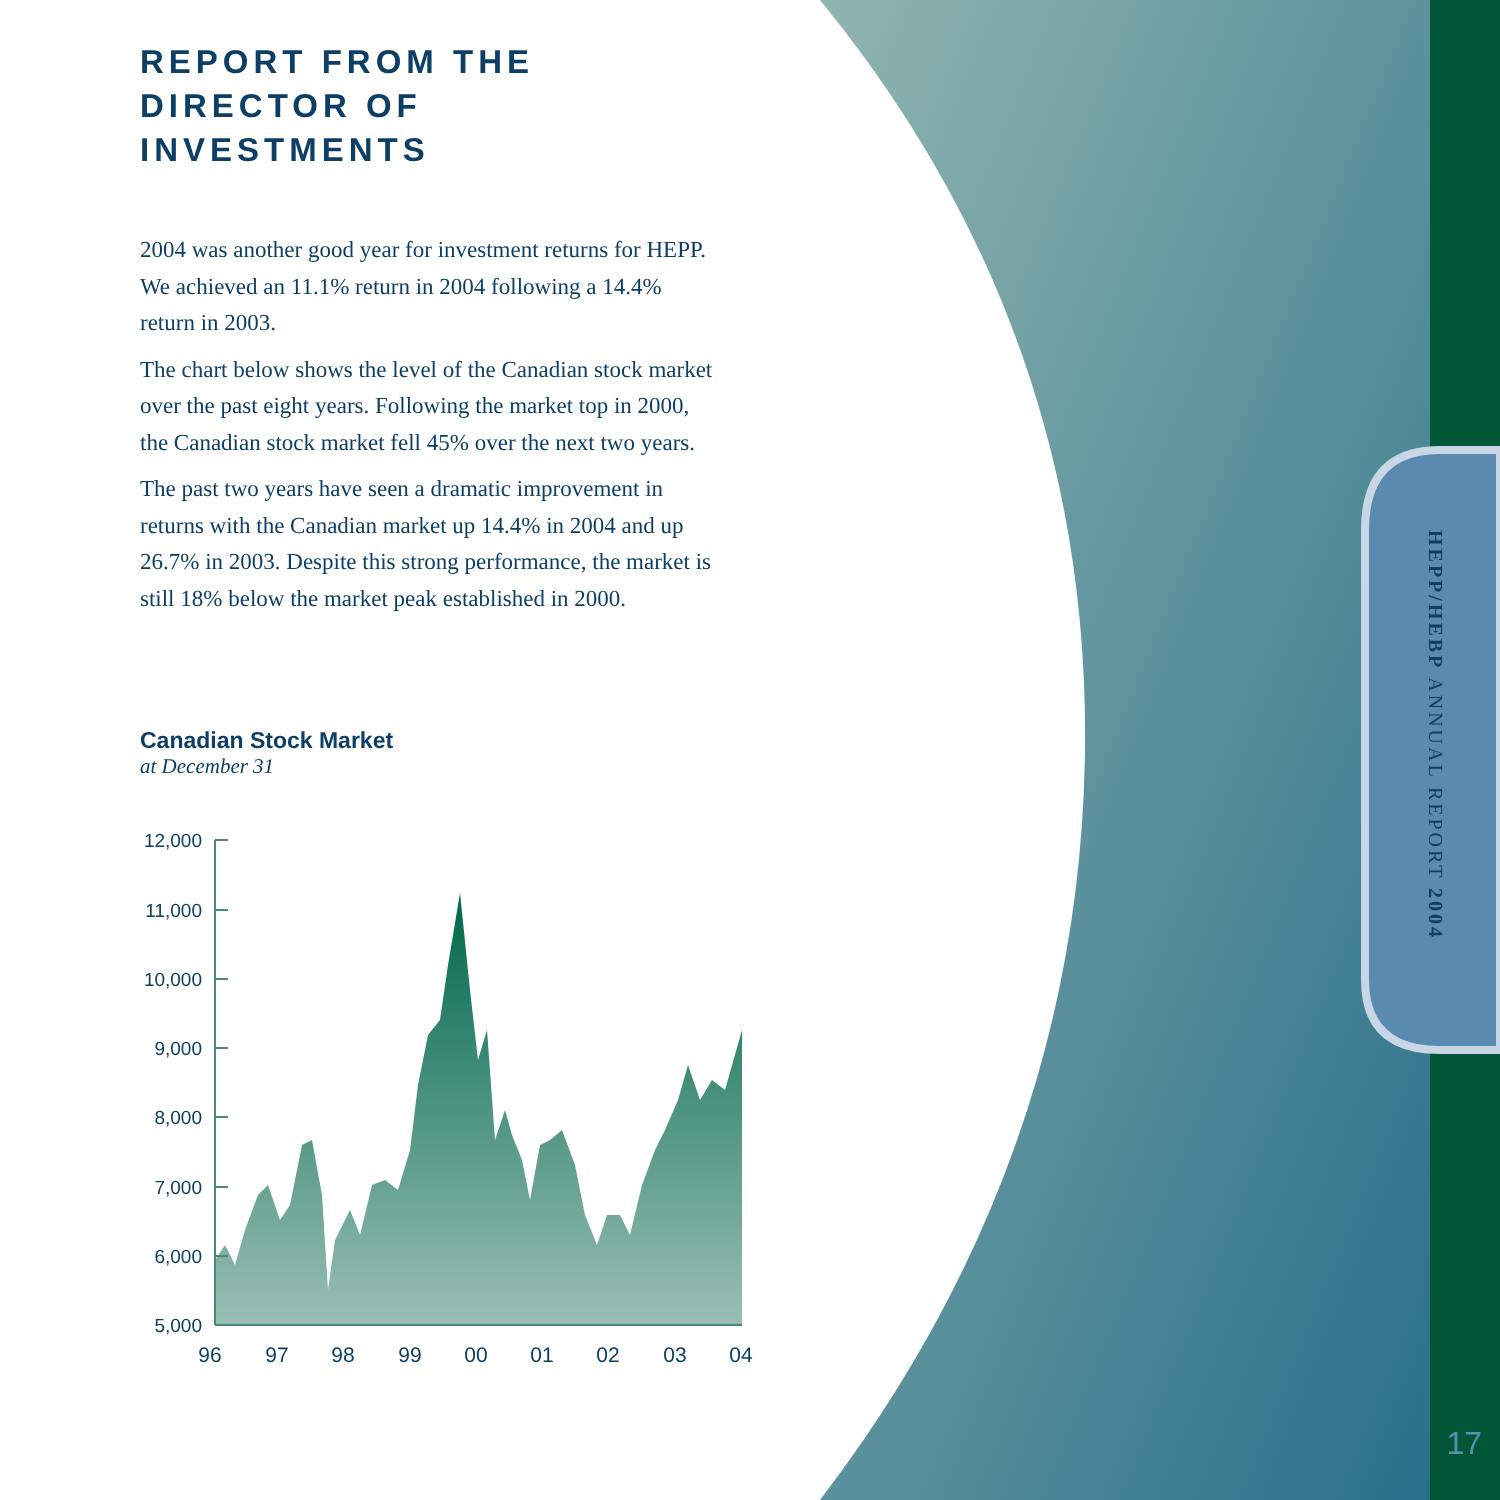12,000
11,000
10,000
9,000
8,000
7,000
6,000
5,000
96
97
98
99
00
01
02
03
04
REPORT FROM THE DIRECTOR OF INVESTMENTS
2004 was another good year for investment returns for HEPP. We achieved an 11.1% return in 2004 following a 14.4% return in 2003.
The chart below shows the level of the Canadian stock market over the past eight years. Following the market top in 2000, the Canadian stock market fell 45% over the next two years.
The past two years have seen a dramatic improvement in returns with the Canadian market up 14.4% in 2004 and up 26.7% in 2003. Despite this strong performance, the market is still 18% below the market peak established in 2000.
Canadian Stock Market
at December 31
HEPP/HEBP ANNUAL REPORT 2004
17